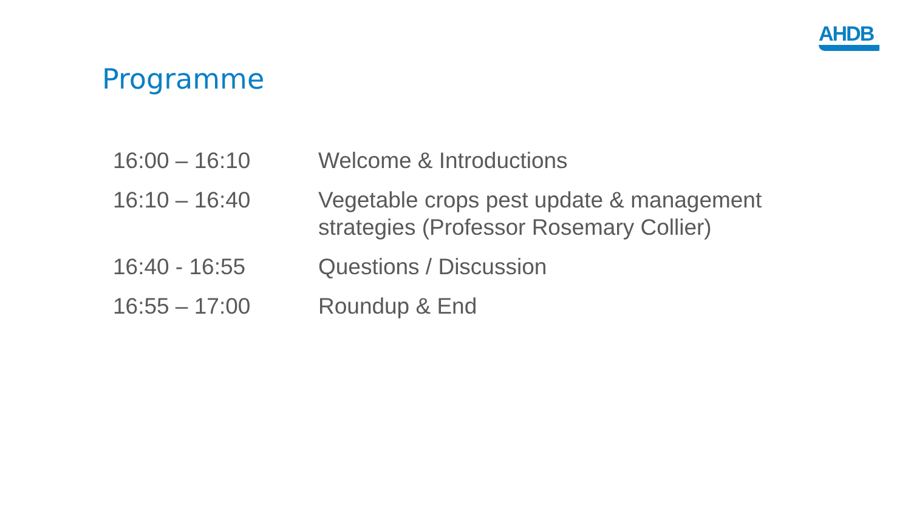AHDB
Programme
| 16:00 – 16:10 | Welcome & Introductions |
| 16:10 – 16:40 | Vegetable crops pest update & management strategies (Professor Rosemary Collier) |
| 16:40 - 16:55 | Questions / Discussion |
| 16:55 – 17:00 | Roundup & End |